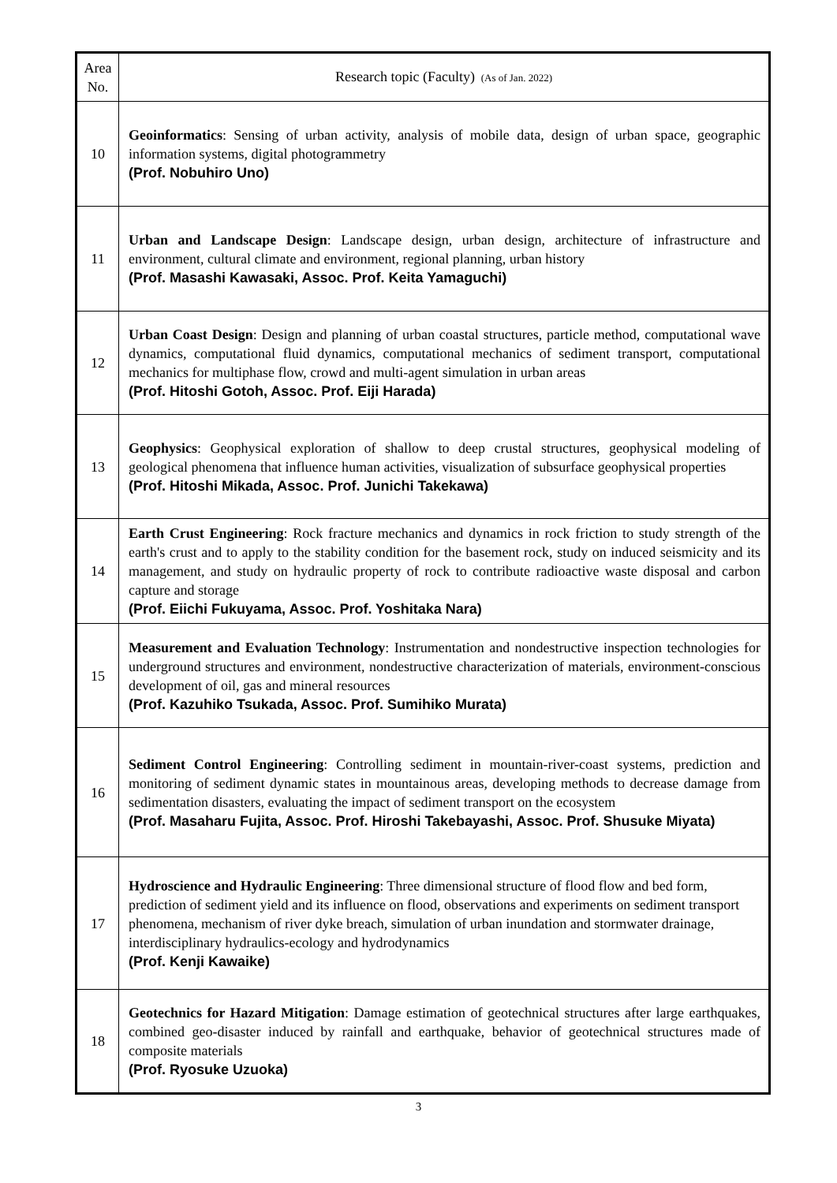| Area No. | Research topic (Faculty) (As of Jan. 2022) |
| --- | --- |
| 10 | Geoinformatics : Sensing of urban activity, analysis of mobile data, design of urban space, geographic information systems, digital photogrammetry (Prof. Nobuhiro Uno) |
| 11 | Urban and Landscape Design : Landscape design, urban design, architecture of infrastructure and environment, cultural climate and environment, regional planning, urban history (Prof. Masashi Kawasaki, Assoc. Prof. Keita Yamaguchi) |
| 12 | Urban Coast Design : Design and planning of urban coastal structures, particle method, computational wave dynamics, computational fluid dynamics, computational mechanics of sediment transport, computational mechanics for multiphase flow, crowd and multi-agent simulation in urban areas (Prof. Hitoshi Gotoh, Assoc. Prof. Eiji Harada) |
| 13 | Geophysics : Geophysical exploration of shallow to deep crustal structures, geophysical modeling of geological phenomena that influence human activities, visualization of subsurface geophysical properties (Prof. Hitoshi Mikada, Assoc. Prof. Junichi Takekawa) |
| 14 | Earth Crust Engineering : Rock fracture mechanics and dynamics in rock friction to study strength of the earth's crust and to apply to the stability condition for the basement rock, study on induced seismicity and its management, and study on hydraulic property of rock to contribute radioactive waste disposal and carbon capture and storage (Prof. Eiichi Fukuyama, Assoc. Prof. Yoshitaka Nara) |
| 15 | Measurement and Evaluation Technology : Instrumentation and nondestructive inspection technologies for underground structures and environment, nondestructive characterization of materials, environment-conscious development of oil, gas and mineral resources (Prof. Kazuhiko Tsukada, Assoc. Prof. Sumihiko Murata) |
| 16 | Sediment Control Engineering : Controlling sediment in mountain-river-coast systems, prediction and monitoring of sediment dynamic states in mountainous areas, developing methods to decrease damage from sedimentation disasters, evaluating the impact of sediment transport on the ecosystem (Prof. Masaharu Fujita, Assoc. Prof. Hiroshi Takebayashi, Assoc. Prof. Shusuke Miyata) |
| 17 | Hydroscience and Hydraulic Engineering : Three dimensional structure of flood flow and bed form, prediction of sediment yield and its influence on flood, observations and experiments on sediment transport phenomena, mechanism of river dyke breach, simulation of urban inundation and stormwater drainage, interdisciplinary hydraulics-ecology and hydrodynamics (Prof. Kenji Kawaike) |
| 18 | Geotechnics for Hazard Mitigation : Damage estimation of geotechnical structures after large earthquakes, combined geo-disaster induced by rainfall and earthquake, behavior of geotechnical structures made of composite materials (Prof. Ryosuke Uzuoka) |
3